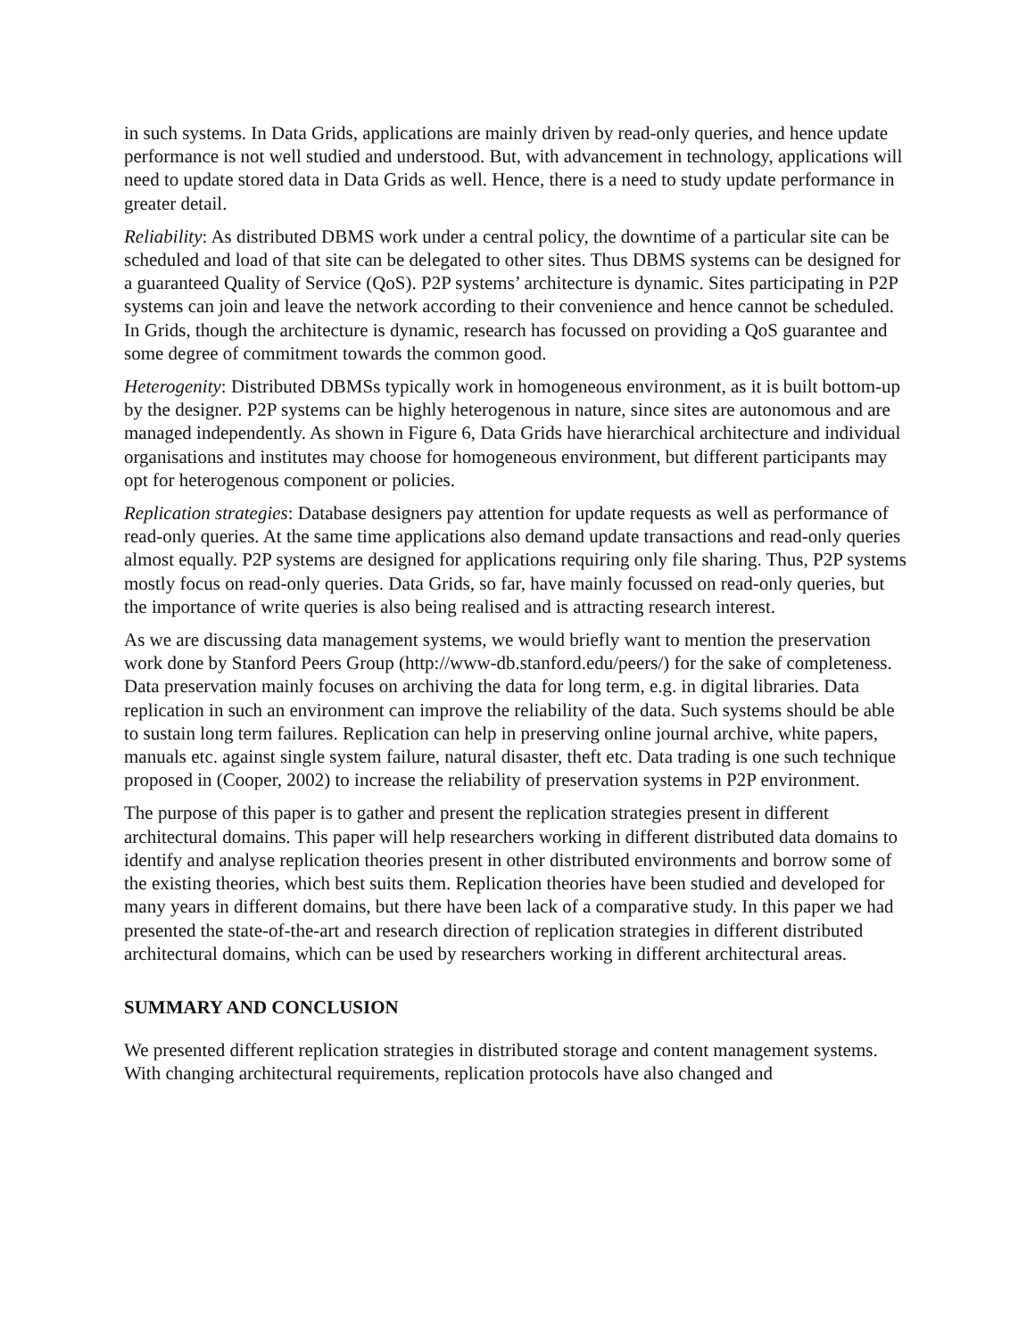in such systems. In Data Grids, applications are mainly driven by read-only queries, and hence update performance is not well studied and understood. But, with advancement in technology, applications will need to update stored data in Data Grids as well. Hence, there is a need to study update performance in greater detail.
Reliability: As distributed DBMS work under a central policy, the downtime of a particular site can be scheduled and load of that site can be delegated to other sites. Thus DBMS systems can be designed for a guaranteed Quality of Service (QoS). P2P systems’ architecture is dynamic. Sites participating in P2P systems can join and leave the network according to their convenience and hence cannot be scheduled. In Grids, though the architecture is dynamic, research has focussed on providing a QoS guarantee and some degree of commitment towards the common good.
Heterogenity: Distributed DBMSs typically work in homogeneous environment, as it is built bottom-up by the designer. P2P systems can be highly heterogenous in nature, since sites are autonomous and are managed independently. As shown in Figure 6, Data Grids have hierarchical architecture and individual organisations and institutes may choose for homogeneous environment, but different participants may opt for heterogenous component or policies.
Replication strategies: Database designers pay attention for update requests as well as performance of read-only queries. At the same time applications also demand update transactions and read-only queries almost equally. P2P systems are designed for applications requiring only file sharing. Thus, P2P systems mostly focus on read-only queries. Data Grids, so far, have mainly focussed on read-only queries, but the importance of write queries is also being realised and is attracting research interest.
As we are discussing data management systems, we would briefly want to mention the preservation work done by Stanford Peers Group (http://www-db.stanford.edu/peers/) for the sake of completeness. Data preservation mainly focuses on archiving the data for long term, e.g. in digital libraries. Data replication in such an environment can improve the reliability of the data. Such systems should be able to sustain long term failures. Replication can help in preserving online journal archive, white papers, manuals etc. against single system failure, natural disaster, theft etc. Data trading is one such technique proposed in (Cooper, 2002) to increase the reliability of preservation systems in P2P environment.
The purpose of this paper is to gather and present the replication strategies present in different architectural domains. This paper will help researchers working in different distributed data domains to identify and analyse replication theories present in other distributed environments and borrow some of the existing theories, which best suits them. Replication theories have been studied and developed for many years in different domains, but there have been lack of a comparative study. In this paper we had presented the state-of-the-art and research direction of replication strategies in different distributed architectural domains, which can be used by researchers working in different architectural areas.
SUMMARY AND CONCLUSION
We presented different replication strategies in distributed storage and content management systems. With changing architectural requirements, replication protocols have also changed and